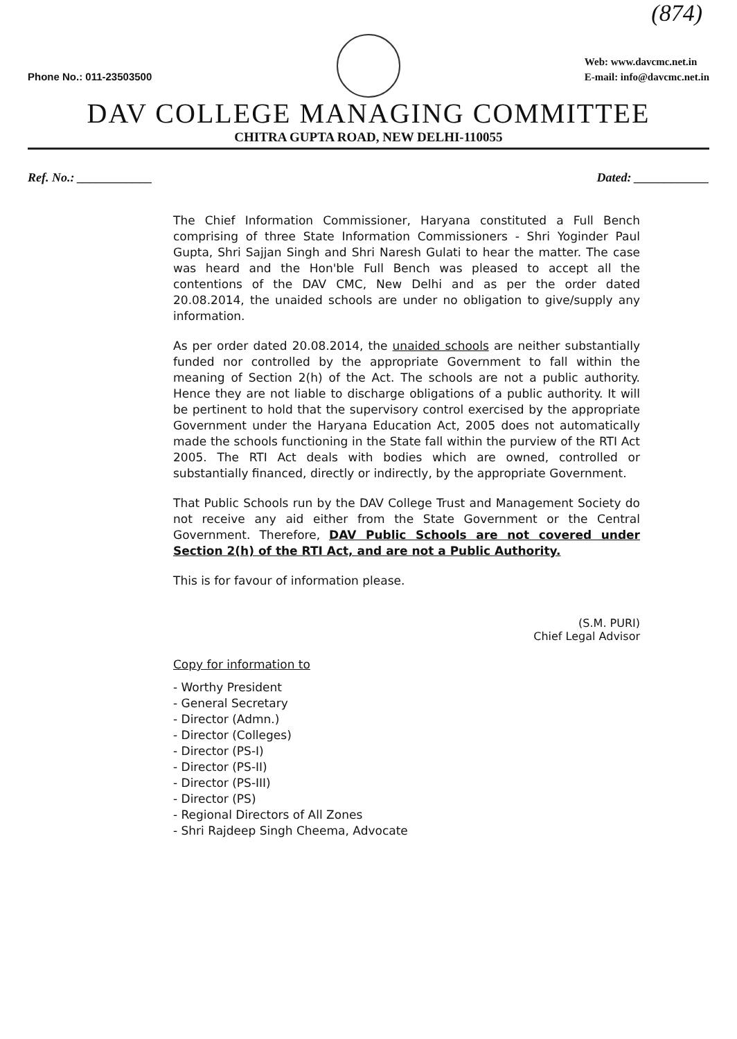(874)
Phone No.: 011-23503500
Web: www.davcmc.net.in
E-mail: info@davcmc.net.in
DAV COLLEGE MANAGING COMMITTEE
CHITRA GUPTA ROAD, NEW DELHI-110055
Ref. No.: ____________ Dated: ____________
The Chief Information Commissioner, Haryana constituted a Full Bench comprising of three State Information Commissioners - Shri Yoginder Paul Gupta, Shri Sajjan Singh and Shri Naresh Gulati to hear the matter. The case was heard and the Hon'ble Full Bench was pleased to accept all the contentions of the DAV CMC, New Delhi and as per the order dated 20.08.2014, the unaided schools are under no obligation to give/supply any information.
As per order dated 20.08.2014, the unaided schools are neither substantially funded nor controlled by the appropriate Government to fall within the meaning of Section 2(h) of the Act. The schools are not a public authority. Hence they are not liable to discharge obligations of a public authority. It will be pertinent to hold that the supervisory control exercised by the appropriate Government under the Haryana Education Act, 2005 does not automatically made the schools functioning in the State fall within the purview of the RTI Act 2005. The RTI Act deals with bodies which are owned, controlled or substantially financed, directly or indirectly, by the appropriate Government.
That Public Schools run by the DAV College Trust and Management Society do not receive any aid either from the State Government or the Central Government. Therefore, DAV Public Schools are not covered under Section 2(h) of the RTI Act, and are not a Public Authority.
This is for favour of information please.
(S.M. PURI)
Chief Legal Advisor
Copy for information to
- Worthy President
- General Secretary
- Director (Admn.)
- Director (Colleges)
- Director (PS-I)
- Director (PS-II)
- Director (PS-III)
- Director (PS)
- Regional Directors of All Zones
- Shri Rajdeep Singh Cheema, Advocate